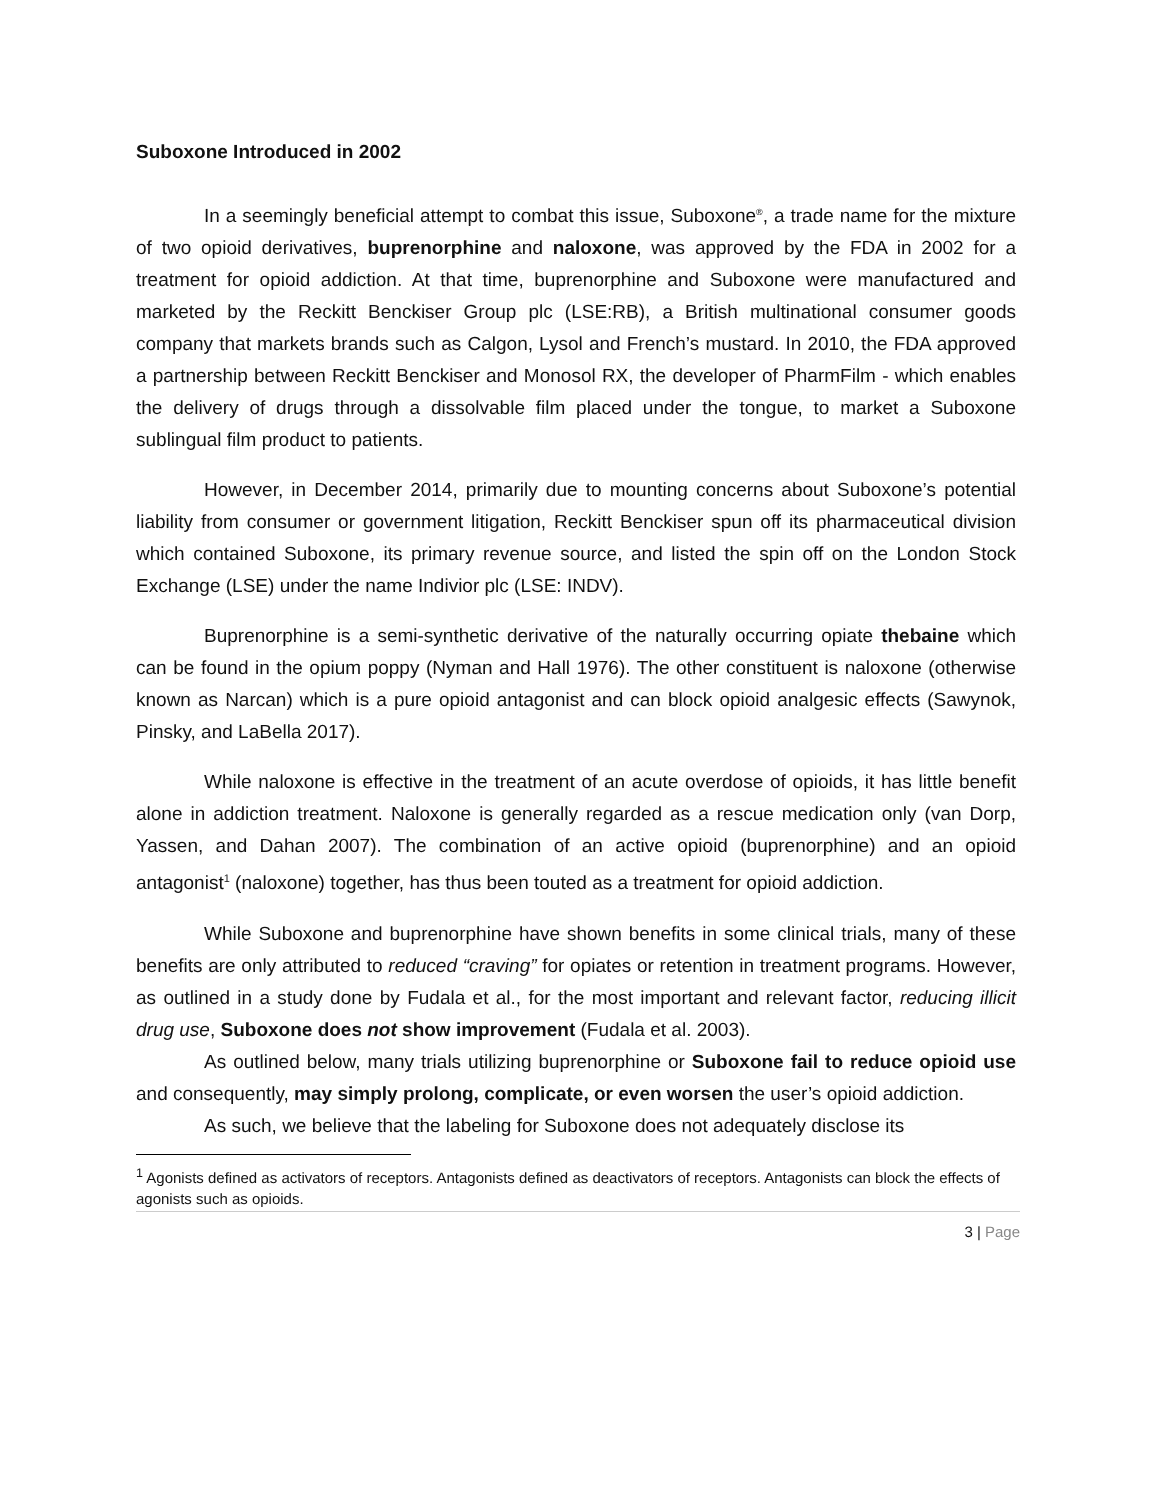Suboxone Introduced in 2002
In a seemingly beneficial attempt to combat this issue, Suboxone<sup>®</sup>, a trade name for the mixture of two opioid derivatives, buprenorphine and naloxone, was approved by the FDA in 2002 for a treatment for opioid addiction. At that time, buprenorphine and Suboxone were manufactured and marketed by the Reckitt Benckiser Group plc (LSE:RB), a British multinational consumer goods company that markets brands such as Calgon, Lysol and French’s mustard. In 2010, the FDA approved a partnership between Reckitt Benckiser and Monosol RX, the developer of PharmFilm - which enables the delivery of drugs through a dissolvable film placed under the tongue, to market a Suboxone sublingual film product to patients.
However, in December 2014, primarily due to mounting concerns about Suboxone’s potential liability from consumer or government litigation, Reckitt Benckiser spun off its pharmaceutical division which contained Suboxone, its primary revenue source, and listed the spin off on the London Stock Exchange (LSE) under the name Indivior plc (LSE: INDV).
Buprenorphine is a semi-synthetic derivative of the naturally occurring opiate thebaine which can be found in the opium poppy (Nyman and Hall 1976). The other constituent is naloxone (otherwise known as Narcan) which is a pure opioid antagonist and can block opioid analgesic effects (Sawynok, Pinsky, and LaBella 2017).
While naloxone is effective in the treatment of an acute overdose of opioids, it has little benefit alone in addiction treatment. Naloxone is generally regarded as a rescue medication only (van Dorp, Yassen, and Dahan 2007). The combination of an active opioid (buprenorphine) and an opioid antagonist<sup>1</sup> (naloxone) together, has thus been touted as a treatment for opioid addiction.
While Suboxone and buprenorphine have shown benefits in some clinical trials, many of these benefits are only attributed to reduced “craving” for opiates or retention in treatment programs. However, as outlined in a study done by Fudala et al., for the most important and relevant factor, reducing illicit drug use, Suboxone does not show improvement (Fudala et al. 2003).
As outlined below, many trials utilizing buprenorphine or Suboxone fail to reduce opioid use and consequently, may simply prolong, complicate, or even worsen the user’s opioid addiction.
As such, we believe that the labeling for Suboxone does not adequately disclose its
<sup>1</sup> Agonists defined as activators of receptors. Antagonists defined as deactivators of receptors. Antagonists can block the effects of agonists such as opioids.
3 | Page